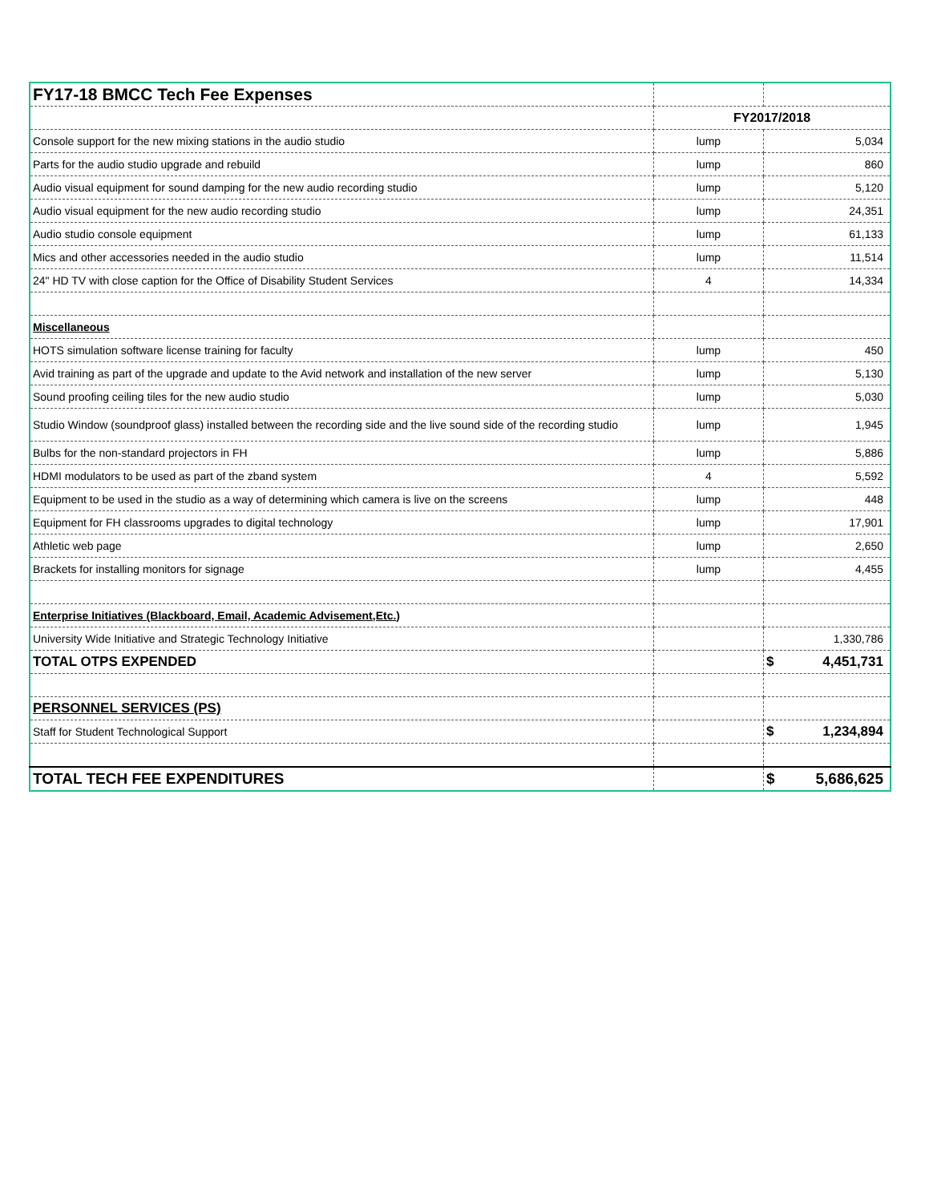| FY17-18 BMCC Tech Fee Expenses | | |
| | FY2017/2018 | |
| Console support for the new mixing stations in the audio studio | lump | 5,034 |
| Parts for the audio studio upgrade and rebuild | lump | 860 |
| Audio visual equipment for sound damping for the new audio recording studio | lump | 5,120 |
| Audio visual equipment for the new audio recording studio | lump | 24,351 |
| Audio studio console equipment | lump | 61,133 |
| Mics and other accessories needed in the audio studio | lump | 11,514 |
| 24" HD TV with close caption for the Office of Disability Student Services | 4 | 14,334 |
| Miscellaneous | | |
| HOTS simulation software license training for faculty | lump | 450 |
| Avid training as part of the upgrade and update to the Avid network and installation of the new server | lump | 5,130 |
| Sound proofing ceiling tiles for the new audio studio | lump | 5,030 |
| Studio Window (soundproof glass) installed between the recording side and the live sound side of the recording studio | lump | 1,945 |
| Bulbs for the non-standard projectors in FH | lump | 5,886 |
| HDMI modulators to be used as part of the zband system | 4 | 5,592 |
| Equipment to be used in the studio as a way of determining which camera is live on the screens | lump | 448 |
| Equipment for FH classrooms upgrades to digital technology | lump | 17,901 |
| Athletic web page | lump | 2,650 |
| Brackets for installing monitors for signage | lump | 4,455 |
| Enterprise Initiatives (Blackboard, Email, Academic Advisement,Etc.) | | |
| University Wide Initiative and Strategic Technology Initiative | | 1,330,786 |
| TOTAL OTPS EXPENDED | | $ 4,451,731 |
| PERSONNEL SERVICES (PS) | | |
| Staff for Student Technological Support | | $ 1,234,894 |
| TOTAL TECH FEE EXPENDITURES | | $ 5,686,625 |